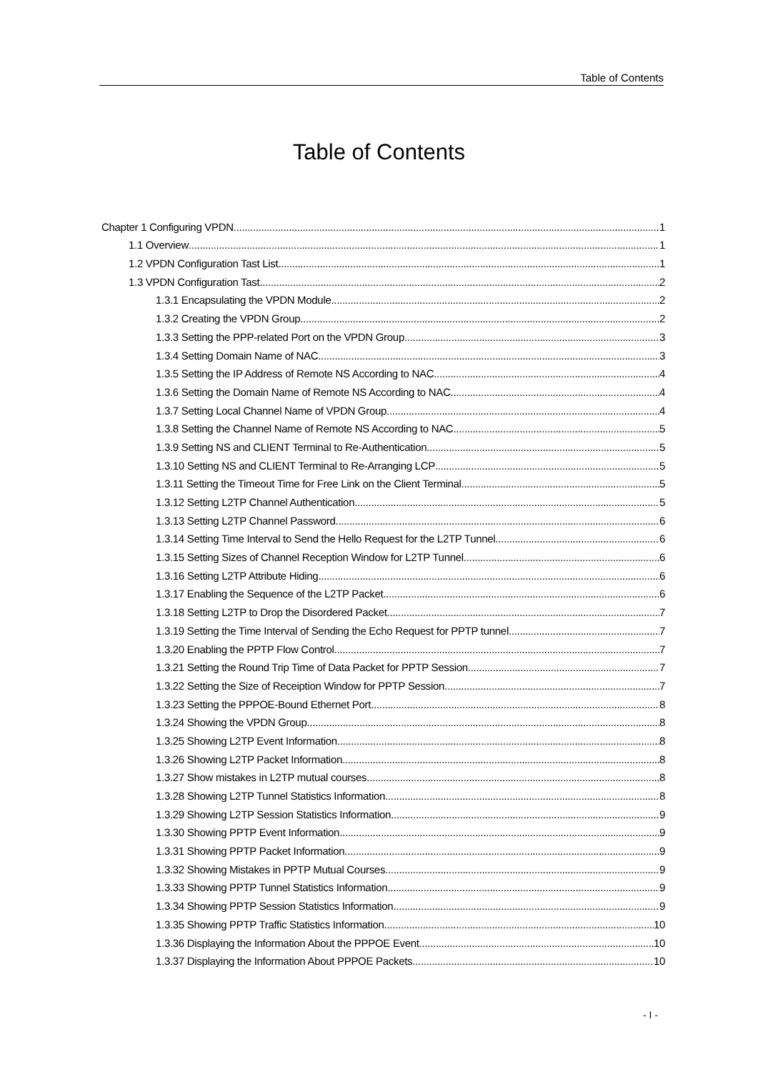Table of Contents
Table of Contents
Chapter 1 Configuring VPDN 1
1.1 Overview 1
1.2 VPDN Configuration Tast List 1
1.3 VPDN Configuration Tast 2
1.3.1 Encapsulating the VPDN Module 2
1.3.2 Creating the VPDN Group 2
1.3.3 Setting the PPP-related Port on the VPDN Group 3
1.3.4 Setting Domain Name of NAC 3
1.3.5 Setting the IP Address of Remote NS According to NAC 4
1.3.6 Setting the Domain Name of Remote NS According to NAC 4
1.3.7 Setting Local Channel Name of VPDN Group 4
1.3.8 Setting the Channel Name of Remote NS According to NAC 5
1.3.9 Setting NS and CLIENT Terminal to Re-Authentication 5
1.3.10 Setting NS and CLIENT Terminal to Re-Arranging LCP 5
1.3.11 Setting the Timeout Time for Free Link on the Client Terminal 5
1.3.12 Setting L2TP Channel Authentication 5
1.3.13 Setting L2TP Channel Password 6
1.3.14 Setting Time Interval to Send the Hello Request for the L2TP Tunnel 6
1.3.15 Setting Sizes of Channel Reception Window for L2TP Tunnel 6
1.3.16 Setting L2TP Attribute Hiding 6
1.3.17 Enabling the Sequence of the L2TP Packet 6
1.3.18 Setting L2TP to Drop the Disordered Packet 7
1.3.19 Setting the Time Interval of Sending the Echo Request for PPTP tunnel 7
1.3.20 Enabling the PPTP Flow Control 7
1.3.21 Setting the Round Trip Time of Data Packet for PPTP Session 7
1.3.22 Setting the Size of Receiption Window for PPTP Session 7
1.3.23 Setting the PPPOE-Bound Ethernet Port 8
1.3.24 Showing the VPDN Group 8
1.3.25 Showing L2TP Event Information 8
1.3.26 Showing L2TP Packet Information 8
1.3.27 Show mistakes in L2TP mutual courses 8
1.3.28 Showing L2TP Tunnel Statistics Information 8
1.3.29 Showing L2TP Session Statistics Information 9
1.3.30 Showing PPTP Event Information 9
1.3.31 Showing PPTP Packet Information 9
1.3.32 Showing Mistakes in PPTP Mutual Courses 9
1.3.33 Showing PPTP Tunnel Statistics Information 9
1.3.34 Showing PPTP Session Statistics Information 9
1.3.35 Showing PPTP Traffic Statistics Information 10
1.3.36 Displaying the Information About the PPPOE Event 10
1.3.37 Displaying the Information About PPPOE Packets 10
- I -